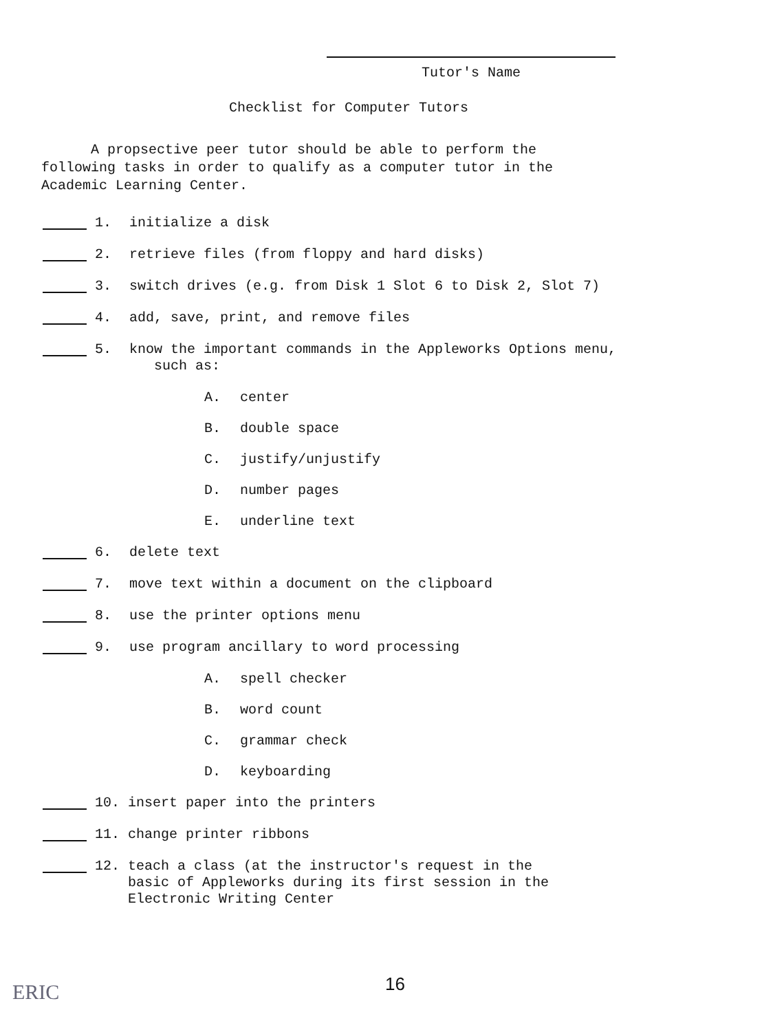Tutor's Name
Checklist for Computer Tutors
A propsective peer tutor should be able to perform the following tasks in order to qualify as a computer tutor in the Academic Learning Center.
1. initialize a disk
2. retrieve files (from floppy and hard disks)
3. switch drives (e.g. from Disk 1 Slot 6 to Disk 2, Slot 7)
4. add, save, print, and remove files
5. know the important commands in the Appleworks Options menu,
such as:
A. center
B. double space
C. justify/unjustify
D. number pages
E. underline text
6. delete text
7. move text within a document on the clipboard
8. use the printer options menu
9. use program ancillary to word processing
A. spell checker
B. word count
C. grammar check
D. keyboarding
10. insert paper into the printers
11. change printer ribbons
12. teach a class (at the instructor's request in the
basic of Appleworks during its first session in the
Electronic Writing Center
16
ERIC